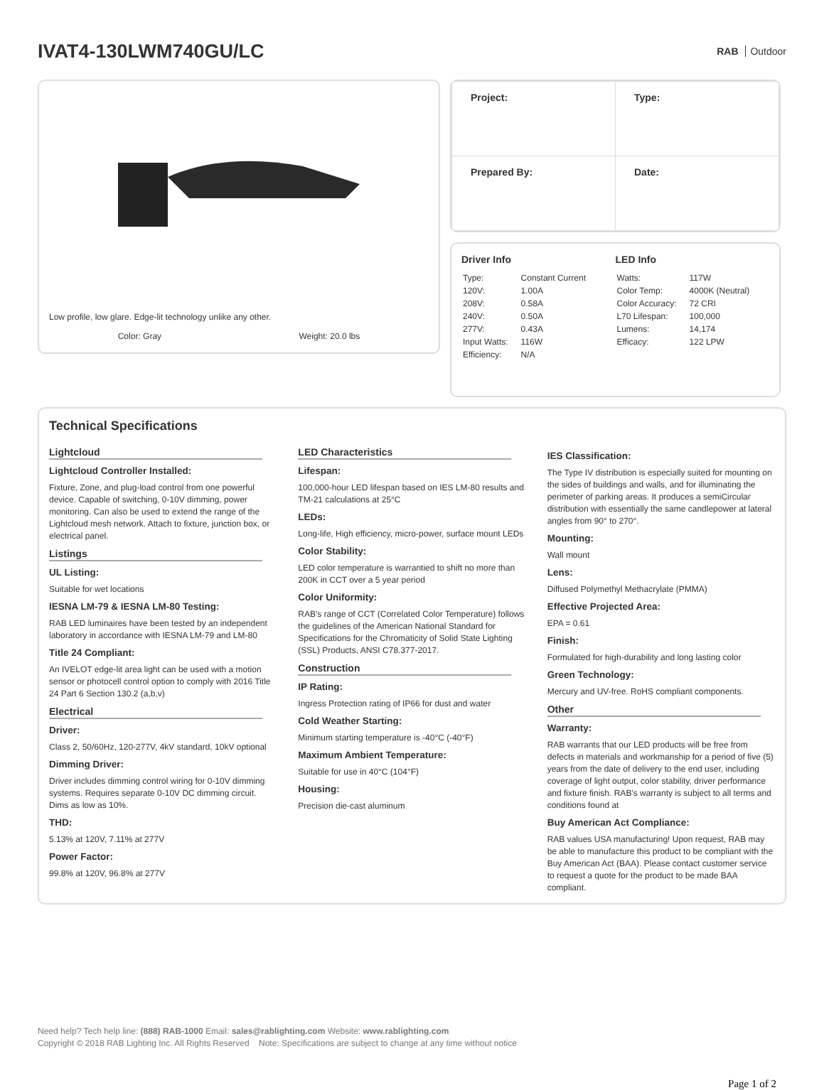IVAT4-130LWM740GU/LC
RAB Outdoor
Low profile, low glare. Edge-lit technology unlike any other.
Color: Gray Weight: 20.0 lbs
| Project: | Type: |
| Prepared By: | Date: |
Driver Info
| Type: | Constant Current |
| 120V: | 1.00A |
| 208V: | 0.58A |
| 240V: | 0.50A |
| 277V: | 0.43A |
| Input Watts: | 116W |
| Efficiency: | N/A |
LED Info
| Watts: | 117W |
| Color Temp: | 4000K (Neutral) |
| Color Accuracy: | 72 CRI |
| L70 Lifespan: | 100,000 |
| Lumens: | 14,174 |
| Efficacy: | 122 LPW |
Technical Specifications
Lightcloud
Lightcloud Controller Installed:
Fixture, Zone, and plug-load control from one powerful device. Capable of switching, 0-10V dimming, power monitoring. Can also be used to extend the range of the Lightcloud mesh network. Attach to fixture, junction box, or electrical panel.
Listings
UL Listing:
Suitable for wet locations
IESNA LM-79 & IESNA LM-80 Testing:
RAB LED luminaires have been tested by an independent laboratory in accordance with IESNA LM-79 and LM-80
Title 24 Compliant:
An IVELOT edge-lit area light can be used with a motion sensor or photocell control option to comply with 2016 Title 24 Part 6 Section 130.2 (a,b,v)
Electrical
Driver:
Class 2, 50/60Hz, 120-277V, 4kV standard, 10kV optional
Dimming Driver:
Driver includes dimming control wiring for 0-10V dimming systems. Requires separate 0-10V DC dimming circuit. Dims as low as 10%.
THD:
5.13% at 120V, 7.11% at 277V
Power Factor:
99.8% at 120V, 96.8% at 277V
LED Characteristics
Lifespan:
100,000-hour LED lifespan based on IES LM-80 results and TM-21 calculations at 25°C
LEDs:
Long-life, High efficiency, micro-power, surface mount LEDs
Color Stability:
LED color temperature is warrantied to shift no more than 200K in CCT over a 5 year period
Color Uniformity:
RAB's range of CCT (Correlated Color Temperature) follows the guidelines of the American National Standard for Specifications for the Chromaticity of Solid State Lighting (SSL) Products, ANSI C78.377-2017.
Construction
IP Rating:
Ingress Protection rating of IP66 for dust and water
Cold Weather Starting:
Minimum starting temperature is -40°C (-40°F)
Maximum Ambient Temperature:
Suitable for use in 40°C (104°F)
Housing:
Precision die-cast aluminum
IES Classification:
The Type IV distribution is especially suited for mounting on the sides of buildings and walls, and for illuminating the perimeter of parking areas. It produces a semiCircular distribution with essentially the same candlepower at lateral angles from 90° to 270°.
Mounting:
Wall mount
Lens:
Diffused Polymethyl Methacrylate (PMMA)
Effective Projected Area:
EPA = 0.61
Finish:
Formulated for high-durability and long lasting color
Green Technology:
Mercury and UV-free. RoHS compliant components.
Other
Warranty:
RAB warrants that our LED products will be free from defects in materials and workmanship for a period of five (5) years from the date of delivery to the end user, including coverage of light output, color stability, driver performance and fixture finish. RAB's warranty is subject to all terms and conditions found at
Buy American Act Compliance:
RAB values USA manufacturing! Upon request, RAB may be able to manufacture this product to be compliant with the Buy American Act (BAA). Please contact customer service to request a quote for the product to be made BAA compliant.
Need help? Tech help line: (888) RAB-1000 Email: sales@rablighting.com Website: www.rablighting.com
Copyright © 2018 RAB Lighting Inc. All Rights Reserved Note: Specifications are subject to change at any time without notice
Page 1 of 2